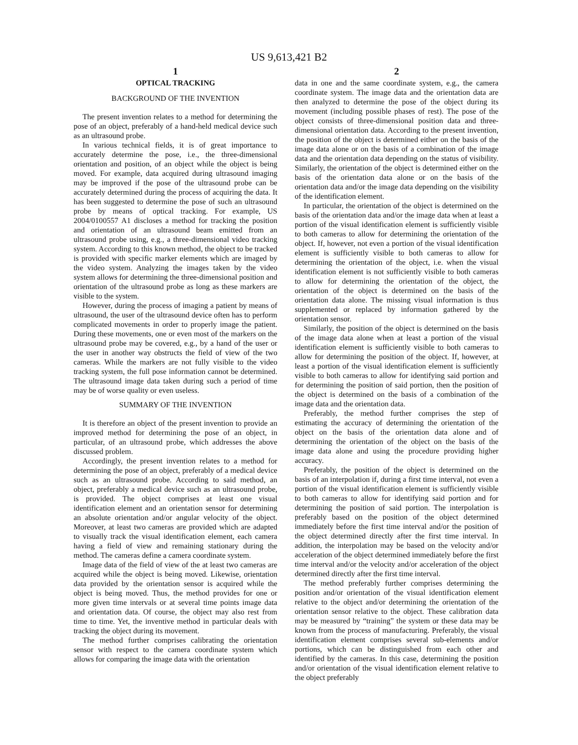US 9,613,421 B2
1
OPTICAL TRACKING
BACKGROUND OF THE INVENTION
The present invention relates to a method for determining the pose of an object, preferably of a hand-held medical device such as an ultrasound probe.
In various technical fields, it is of great importance to accurately determine the pose, i.e., the three-dimensional orientation and position, of an object while the object is being moved. For example, data acquired during ultrasound imaging may be improved if the pose of the ultrasound probe can be accurately determined during the process of acquiring the data. It has been suggested to determine the pose of such an ultrasound probe by means of optical tracking. For example, US 2004/0100557 A1 discloses a method for tracking the position and orientation of an ultrasound beam emitted from an ultrasound probe using, e.g., a three-dimensional video tracking system. According to this known method, the object to be tracked is provided with specific marker elements which are imaged by the video system. Analyzing the images taken by the video system allows for determining the three-dimensional position and orientation of the ultrasound probe as long as these markers are visible to the system.
However, during the process of imaging a patient by means of ultrasound, the user of the ultrasound device often has to perform complicated movements in order to properly image the patient. During these movements, one or even most of the markers on the ultrasound probe may be covered, e.g., by a hand of the user or the user in another way obstructs the field of view of the two cameras. While the markers are not fully visible to the video tracking system, the full pose information cannot be determined. The ultrasound image data taken during such a period of time may be of worse quality or even useless.
SUMMARY OF THE INVENTION
It is therefore an object of the present invention to provide an improved method for determining the pose of an object, in particular, of an ultrasound probe, which addresses the above discussed problem.
Accordingly, the present invention relates to a method for determining the pose of an object, preferably of a medical device such as an ultrasound probe. According to said method, an object, preferably a medical device such as an ultrasound probe, is provided. The object comprises at least one visual identification element and an orientation sensor for determining an absolute orientation and/or angular velocity of the object. Moreover, at least two cameras are provided which are adapted to visually track the visual identification element, each camera having a field of view and remaining stationary during the method. The cameras define a camera coordinate system.
Image data of the field of view of the at least two cameras are acquired while the object is being moved. Likewise, orientation data provided by the orientation sensor is acquired while the object is being moved. Thus, the method provides for one or more given time intervals or at several time points image data and orientation data. Of course, the object may also rest from time to time. Yet, the inventive method in particular deals with tracking the object during its movement.
The method further comprises calibrating the orientation sensor with respect to the camera coordinate system which allows for comparing the image data with the orientation
2
data in one and the same coordinate system, e.g., the camera coordinate system. The image data and the orientation data are then analyzed to determine the pose of the object during its movement (including possible phases of rest). The pose of the object consists of three-dimensional position data and three-dimensional orientation data. According to the present invention, the position of the object is determined either on the basis of the image data alone or on the basis of a combination of the image data and the orientation data depending on the status of visibility. Similarly, the orientation of the object is determined either on the basis of the orientation data alone or on the basis of the orientation data and/or the image data depending on the visibility of the identification element.
In particular, the orientation of the object is determined on the basis of the orientation data and/or the image data when at least a portion of the visual identification element is sufficiently visible to both cameras to allow for determining the orientation of the object. If, however, not even a portion of the visual identification element is sufficiently visible to both cameras to allow for determining the orientation of the object, i.e. when the visual identification element is not sufficiently visible to both cameras to allow for determining the orientation of the object, the orientation of the object is determined on the basis of the orientation data alone. The missing visual information is thus supplemented or replaced by information gathered by the orientation sensor.
Similarly, the position of the object is determined on the basis of the image data alone when at least a portion of the visual identification element is sufficiently visible to both cameras to allow for determining the position of the object. If, however, at least a portion of the visual identification element is sufficiently visible to both cameras to allow for identifying said portion and for determining the position of said portion, then the position of the object is determined on the basis of a combination of the image data and the orientation data.
Preferably, the method further comprises the step of estimating the accuracy of determining the orientation of the object on the basis of the orientation data alone and of determining the orientation of the object on the basis of the image data alone and using the procedure providing higher accuracy.
Preferably, the position of the object is determined on the basis of an interpolation if, during a first time interval, not even a portion of the visual identification element is sufficiently visible to both cameras to allow for identifying said portion and for determining the position of said portion. The interpolation is preferably based on the position of the object determined immediately before the first time interval and/or the position of the object determined directly after the first time interval. In addition, the interpolation may be based on the velocity and/or acceleration of the object determined immediately before the first time interval and/or the velocity and/or acceleration of the object determined directly after the first time interval.
The method preferably further comprises determining the position and/or orientation of the visual identification element relative to the object and/or determining the orientation of the orientation sensor relative to the object. These calibration data may be measured by “training” the system or these data may be known from the process of manufacturing. Preferably, the visual identification element comprises several sub-elements and/or portions, which can be distinguished from each other and identified by the cameras. In this case, determining the position and/or orientation of the visual identification element relative to the object preferably